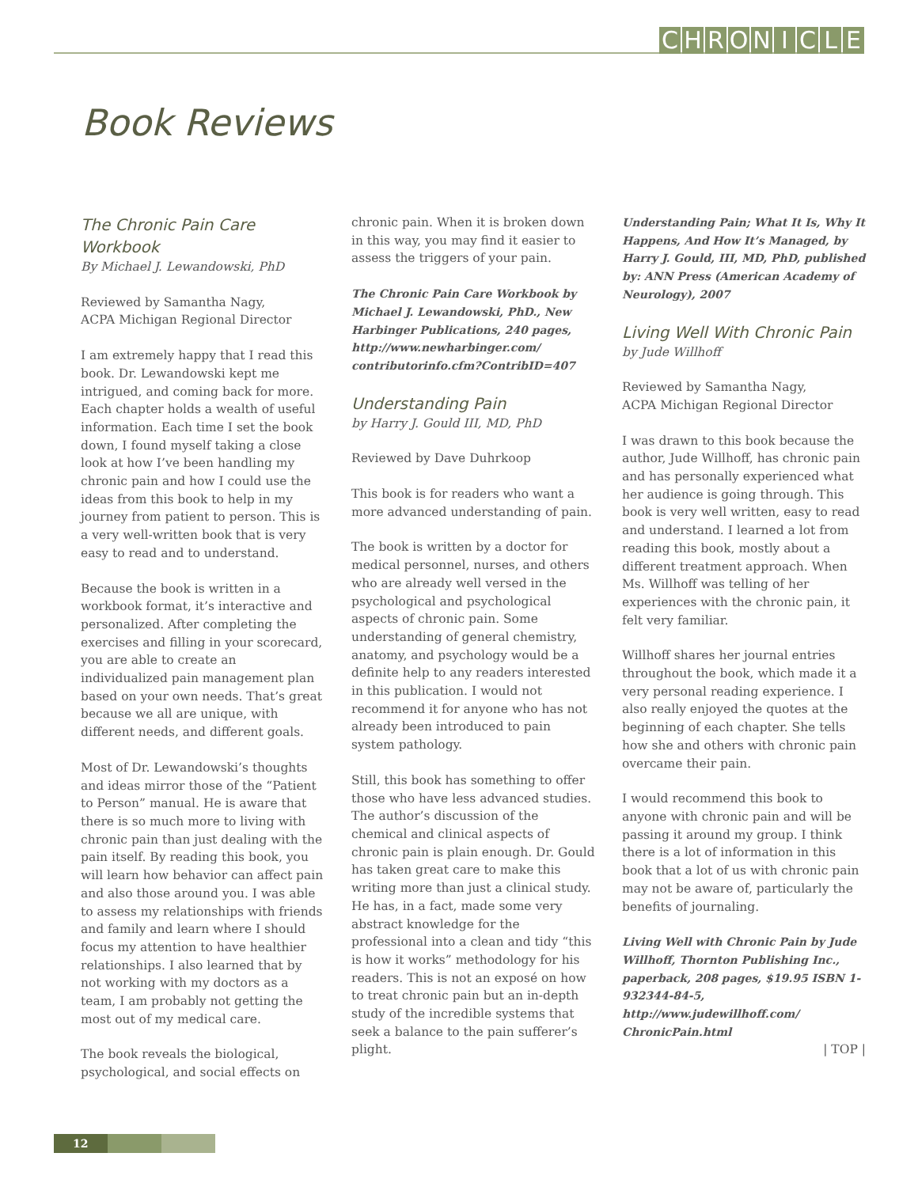CHRONICLE
Book Reviews
The Chronic Pain Care Workbook
By Michael J. Lewandowski, PhD
Reviewed by Samantha Nagy,
ACPA Michigan Regional Director
I am extremely happy that I read this book. Dr. Lewandowski kept me intrigued, and coming back for more. Each chapter holds a wealth of useful information. Each time I set the book down, I found myself taking a close look at how I’ve been handling my chronic pain and how I could use the ideas from this book to help in my journey from patient to person. This is a very well-written book that is very easy to read and to understand.
Because the book is written in a workbook format, it’s interactive and personalized. After completing the exercises and filling in your scorecard, you are able to create an individualized pain management plan based on your own needs. That’s great because we all are unique, with different needs, and different goals.
Most of Dr. Lewandowski’s thoughts and ideas mirror those of the “Patient to Person” manual. He is aware that there is so much more to living with chronic pain than just dealing with the pain itself. By reading this book, you will learn how behavior can affect pain and also those around you. I was able to assess my relationships with friends and family and learn where I should focus my attention to have healthier relationships. I also learned that by not working with my doctors as a team, I am probably not getting the most out of my medical care.
The book reveals the biological, psychological, and social effects on
chronic pain. When it is broken down in this way, you may find it easier to assess the triggers of your pain.
The Chronic Pain Care Workbook by Michael J. Lewandowski, PhD., New Harbinger Publications, 240 pages, http://www.newharbinger.com/ contributorinfo.cfm?ContribID=407
Understanding Pain
by Harry J. Gould III, MD, PhD
Reviewed by Dave Duhrkoop
This book is for readers who want a more advanced understanding of pain.
The book is written by a doctor for medical personnel, nurses, and others who are already well versed in the psychological and psychological aspects of chronic pain. Some understanding of general chemistry, anatomy, and psychology would be a definite help to any readers interested in this publication. I would not recommend it for anyone who has not already been introduced to pain system pathology.
Still, this book has something to offer those who have less advanced studies. The author’s discussion of the chemical and clinical aspects of chronic pain is plain enough. Dr. Gould has taken great care to make this writing more than just a clinical study. He has, in a fact, made some very abstract knowledge for the professional into a clean and tidy “this is how it works” methodology for his readers. This is not an exposé on how to treat chronic pain but an in-depth study of the incredible systems that seek a balance to the pain sufferer’s plight.
Understanding Pain; What It Is, Why It Happens, And How It’s Managed, by Harry J. Gould, III, MD, PhD, published by: ANN Press (American Academy of Neurology), 2007
Living Well With Chronic Pain
by Jude Willhoff
Reviewed by Samantha Nagy,
ACPA Michigan Regional Director
I was drawn to this book because the author, Jude Willhoff, has chronic pain and has personally experienced what her audience is going through. This book is very well written, easy to read and understand. I learned a lot from reading this book, mostly about a different treatment approach. When Ms. Willhoff was telling of her experiences with the chronic pain, it felt very familiar.
Willhoff shares her journal entries throughout the book, which made it a very personal reading experience. I also really enjoyed the quotes at the beginning of each chapter. She tells how she and others with chronic pain overcame their pain.
I would recommend this book to anyone with chronic pain and will be passing it around my group. I think there is a lot of information in this book that a lot of us with chronic pain may not be aware of, particularly the benefits of journaling.
Living Well with Chronic Pain by Jude Willhoff, Thornton Publishing Inc., paperback, 208 pages, $19.95 ISBN 1-932344-84-5, http://www.judewillhoff.com/ ChronicPain.html
| TOP |
12